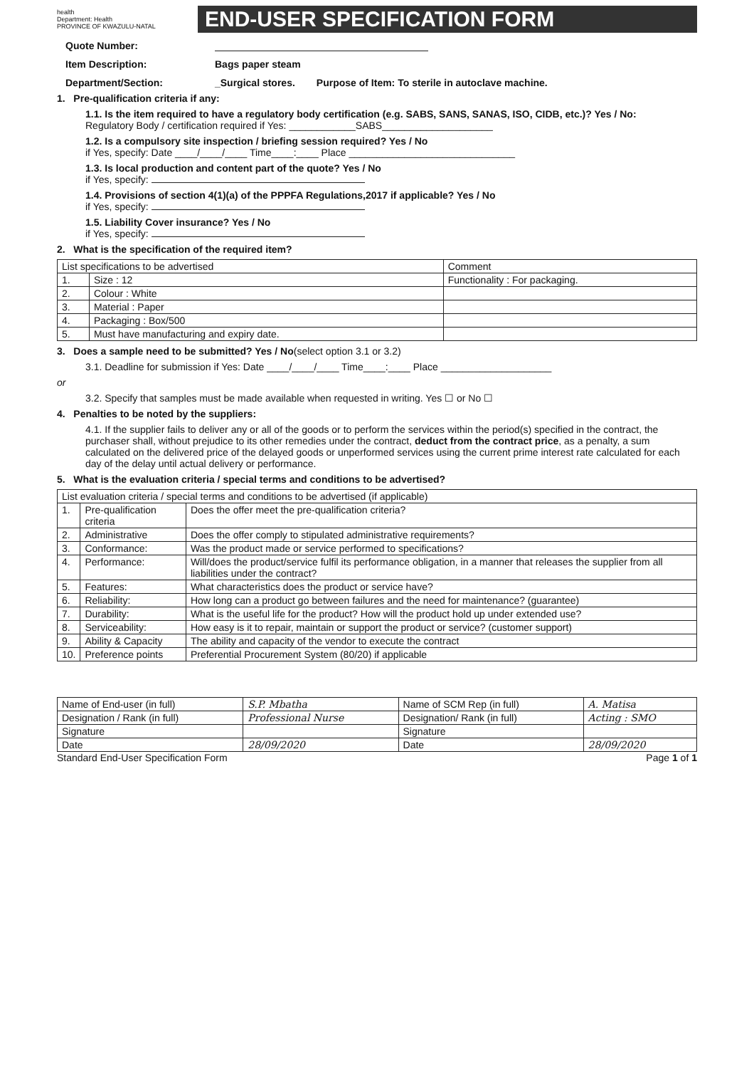health
Department: Health
PROVINCE OF KWAZULU-NATAL
END-USER SPECIFICATION FORM
Quote Number:
Item Description: Bags paper steam
Department/Section: _Surgical stores. Purpose of Item: To sterile in autoclave machine.
1. Pre-qualification criteria if any:
1.1. Is the item required to have a regulatory body certification (e.g. SABS, SANS, SANAS, ISO, CIDB, etc.)? Yes / No:
Regulatory Body / certification required if Yes: ____________SABS____________________
1.2. Is a compulsory site inspection / briefing session required? Yes / No
if Yes, specify: Date ____/____/____ Time____:____ Place ______________________________
1.3. Is local production and content part of the quote? Yes / No
if Yes, specify:
1.4. Provisions of section 4(1)(a) of the PPPFA Regulations,2017 if applicable? Yes / No
if Yes, specify:
1.5. Liability Cover insurance? Yes / No
if Yes, specify:
2. What is the specification of the required item?
| List specifications to be advertised | | Comment |
| 1. | Size : 12 | Functionality : For packaging. |
| 2. | Colour : White | |
| 3. | Material : Paper | |
| 4. | Packaging : Box/500 | |
| 5. | Must have manufacturing and expiry date. | |
3. Does a sample need to be submitted? Yes / No(select option 3.1 or 3.2)
3.1. Deadline for submission if Yes: Date ____/____/____ Time____:____ Place ____________________
or
3.2. Specify that samples must be made available when requested in writing. Yes ☐ or No ☐
4. Penalties to be noted by the suppliers:
4.1. If the supplier fails to deliver any or all of the goods or to perform the services within the period(s) specified in the contract, the purchaser shall, without prejudice to its other remedies under the contract, deduct from the contract price, as a penalty, a sum calculated on the delivered price of the delayed goods or unperformed services using the current prime interest rate calculated for each day of the delay until actual delivery or performance.
5. What is the evaluation criteria / special terms and conditions to be advertised?
| List evaluation criteria / special terms and conditions to be advertised (if applicable) | | |
| 1. | Pre-qualification criteria | Does the offer meet the pre-qualification criteria? |
| 2. | Administrative | Does the offer comply to stipulated administrative requirements? |
| 3. | Conformance: | Was the product made or service performed to specifications? |
| 4. | Performance: | Will/does the product/service fulfil its performance obligation, in a manner that releases the supplier from all liabilities under the contract? |
| 5. | Features: | What characteristics does the product or service have? |
| 6. | Reliability: | How long can a product go between failures and the need for maintenance? (guarantee) |
| 7. | Durability: | What is the useful life for the product? How will the product hold up under extended use? |
| 8. | Serviceability: | How easy is it to repair, maintain or support the product or service? (customer support) |
| 9. | Ability & Capacity | The ability and capacity of the vendor to execute the contract |
| 10. | Preference points | Preferential Procurement System (80/20) if applicable |
| Name of End-user (in full) | S.P. Mbatha | Name of SCM Rep (in full) | A. Matisa |
| Designation / Rank (in full) | Professional Nurse | Designation/ Rank (in full) | Acting : SMO |
| Signature | | Signature | |
| Date | 28/09/2020 | Date | 28/09/2020 |
Standard End-User Specification Form Page 1 of 1